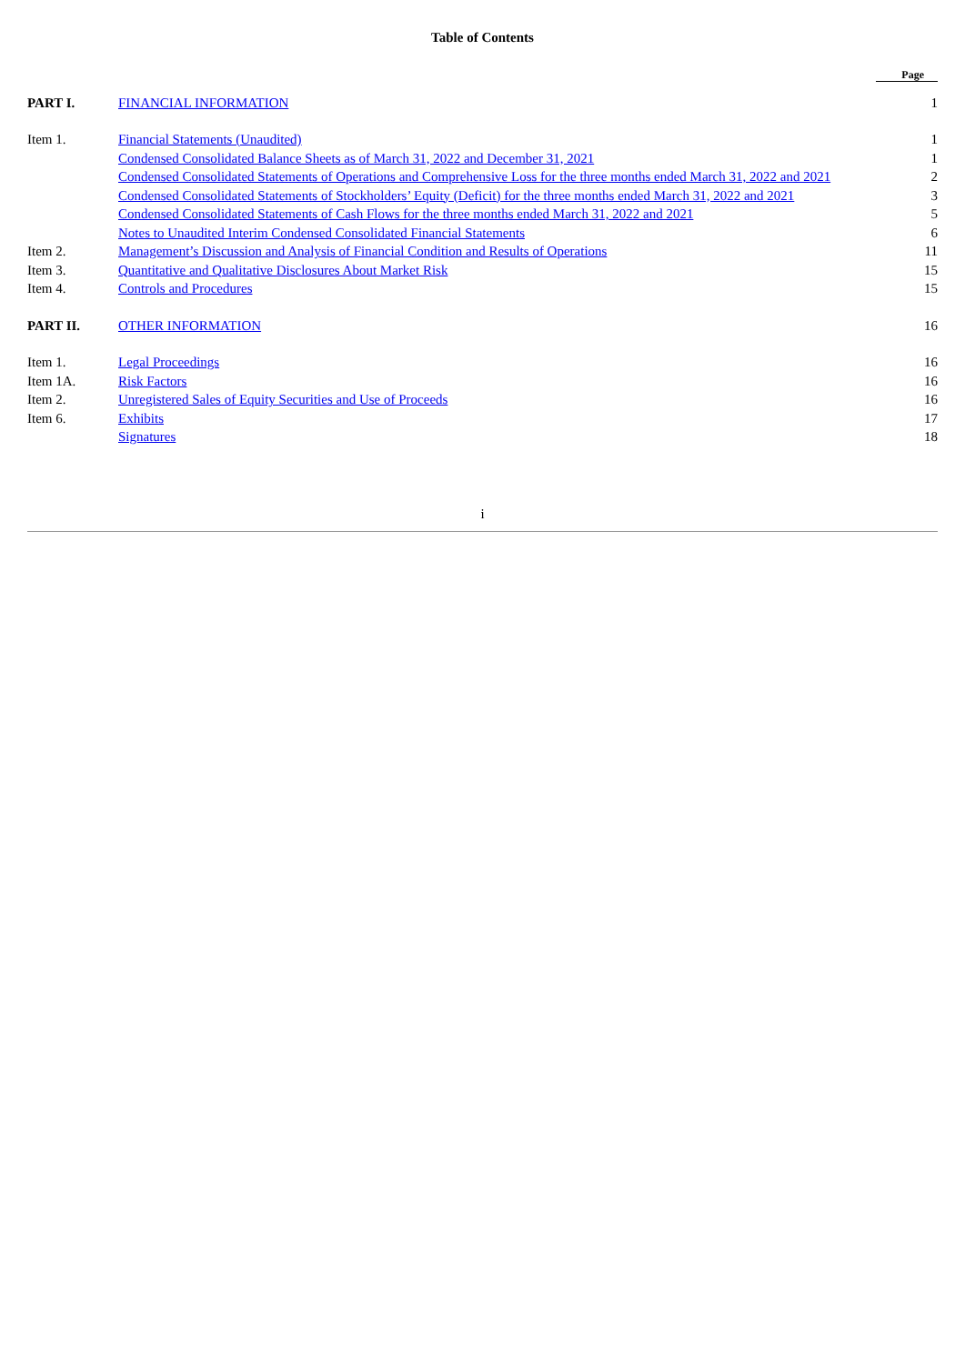Table of Contents
| | | Page |
| PART I. | FINANCIAL INFORMATION | 1 |
| Item 1. | Financial Statements (Unaudited) | 1 |
| | Condensed Consolidated Balance Sheets as of March 31, 2022 and December 31, 2021 | 1 |
| | Condensed Consolidated Statements of Operations and Comprehensive Loss for the three months ended March 31, 2022 and 2021 | 2 |
| | Condensed Consolidated Statements of Stockholders’ Equity (Deficit) for the three months ended March 31, 2022 and 2021 | 3 |
| | Condensed Consolidated Statements of Cash Flows for the three months ended March 31, 2022 and 2021 | 5 |
| | Notes to Unaudited Interim Condensed Consolidated Financial Statements | 6 |
| Item 2. | Management’s Discussion and Analysis of Financial Condition and Results of Operations | 11 |
| Item 3. | Quantitative and Qualitative Disclosures About Market Risk | 15 |
| Item 4. | Controls and Procedures | 15 |
| PART II. | OTHER INFORMATION | 16 |
| Item 1. | Legal Proceedings | 16 |
| Item 1A. | Risk Factors | 16 |
| Item 2. | Unregistered Sales of Equity Securities and Use of Proceeds | 16 |
| Item 6. | Exhibits | 17 |
| | Signatures | 18 |
i